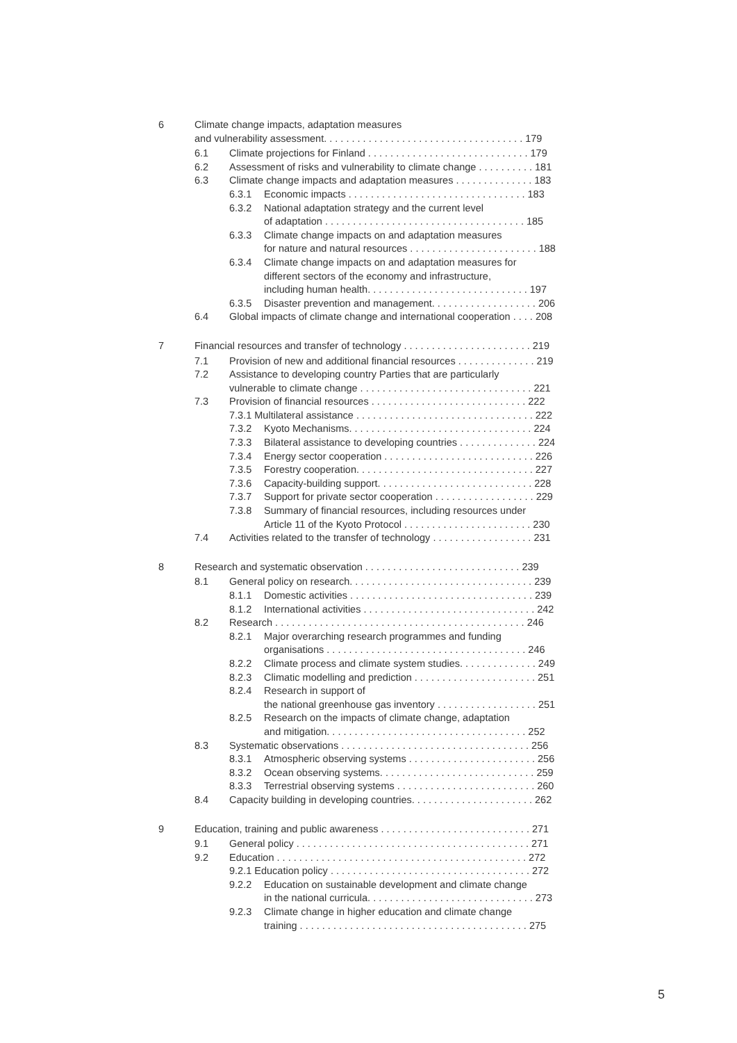6 Climate change impacts, adaptation measures
and vulnerability assessment. . . . . . . . . . . . . . . . . . . . . . . . . . . . . . . . . . . . 179
6.1 Climate projections for Finland . . . . . . . . . . . . . . . . . . . . . . . . . . . . . 179
6.2 Assessment of risks and vulnerability to climate change . . . . . . . . . . 181
6.3 Climate change impacts and adaptation measures . . . . . . . . . . . . . . 183
6.3.1 Economic impacts . . . . . . . . . . . . . . . . . . . . . . . . . . . . . . . . 183
6.3.2 National adaptation strategy and the current level
of adaptation . . . . . . . . . . . . . . . . . . . . . . . . . . . . . . . . . . . . 185
6.3.3 Climate change impacts on and adaptation measures
for nature and natural resources . . . . . . . . . . . . . . . . . . . . . . . 188
6.3.4 Climate change impacts on and adaptation measures for
different sectors of the economy and infrastructure,
including human health. . . . . . . . . . . . . . . . . . . . . . . . . . . . . 197
6.3.5 Disaster prevention and management. . . . . . . . . . . . . . . . . . . 206
6.4 Global impacts of climate change and international cooperation . . . . 208
7 Financial resources and transfer of technology . . . . . . . . . . . . . . . . . . . . . . . 219
7.1 Provision of new and additional financial resources . . . . . . . . . . . . . . 219
7.2 Assistance to developing country Parties that are particularly
vulnerable to climate change . . . . . . . . . . . . . . . . . . . . . . . . . . . . . . . 221
7.3 Provision of financial resources . . . . . . . . . . . . . . . . . . . . . . . . . . . . 222
7.3.1 Multilateral assistance . . . . . . . . . . . . . . . . . . . . . . . . . . . . . . . . 222
7.3.2 Kyoto Mechanisms. . . . . . . . . . . . . . . . . . . . . . . . . . . . . . . . . 224
7.3.3 Bilateral assistance to developing countries . . . . . . . . . . . . . . 224
7.3.4 Energy sector cooperation . . . . . . . . . . . . . . . . . . . . . . . . . . . 226
7.3.5 Forestry cooperation. . . . . . . . . . . . . . . . . . . . . . . . . . . . . . . . 227
7.3.6 Capacity-building support. . . . . . . . . . . . . . . . . . . . . . . . . . . . 228
7.3.7 Support for private sector cooperation . . . . . . . . . . . . . . . . . . 229
7.3.8 Summary of financial resources, including resources under
Article 11 of the Kyoto Protocol . . . . . . . . . . . . . . . . . . . . . . . 230
7.4 Activities related to the transfer of technology . . . . . . . . . . . . . . . . . . 231
8 Research and systematic observation . . . . . . . . . . . . . . . . . . . . . . . . . . . . 239
8.1 General policy on research. . . . . . . . . . . . . . . . . . . . . . . . . . . . . . . . . 239
8.1.1 Domestic activities . . . . . . . . . . . . . . . . . . . . . . . . . . . . . . . . . 239
8.1.2 International activities . . . . . . . . . . . . . . . . . . . . . . . . . . . . . . . 242
8.2 Research . . . . . . . . . . . . . . . . . . . . . . . . . . . . . . . . . . . . . . . . . . . . . 246
8.2.1 Major overarching research programmes and funding
organisations . . . . . . . . . . . . . . . . . . . . . . . . . . . . . . . . . . . . 246
8.2.2 Climate process and climate system studies. . . . . . . . . . . . . . 249
8.2.3 Climatic modelling and prediction . . . . . . . . . . . . . . . . . . . . . . 251
8.2.4 Research in support of
the national greenhouse gas inventory . . . . . . . . . . . . . . . . . . 251
8.2.5 Research on the impacts of climate change, adaptation
and mitigation. . . . . . . . . . . . . . . . . . . . . . . . . . . . . . . . . . . . 252
8.3 Systematic observations . . . . . . . . . . . . . . . . . . . . . . . . . . . . . . . . . . 256
8.3.1 Atmospheric observing systems . . . . . . . . . . . . . . . . . . . . . . . 256
8.3.2 Ocean observing systems. . . . . . . . . . . . . . . . . . . . . . . . . . . . 259
8.3.3 Terrestrial observing systems . . . . . . . . . . . . . . . . . . . . . . . . . 260
8.4 Capacity building in developing countries. . . . . . . . . . . . . . . . . . . . . . 262
9 Education, training and public awareness . . . . . . . . . . . . . . . . . . . . . . . . . . . 271
9.1 General policy . . . . . . . . . . . . . . . . . . . . . . . . . . . . . . . . . . . . . . . . . . 271
9.2 Education . . . . . . . . . . . . . . . . . . . . . . . . . . . . . . . . . . . . . . . . . . . . . 272
9.2.1 Education policy . . . . . . . . . . . . . . . . . . . . . . . . . . . . . . . . . . . . 272
9.2.2 Education on sustainable development and climate change
in the national curricula. . . . . . . . . . . . . . . . . . . . . . . . . . . . . . 273
9.2.3 Climate change in higher education and climate change
training . . . . . . . . . . . . . . . . . . . . . . . . . . . . . . . . . . . . . . . . . 275
5